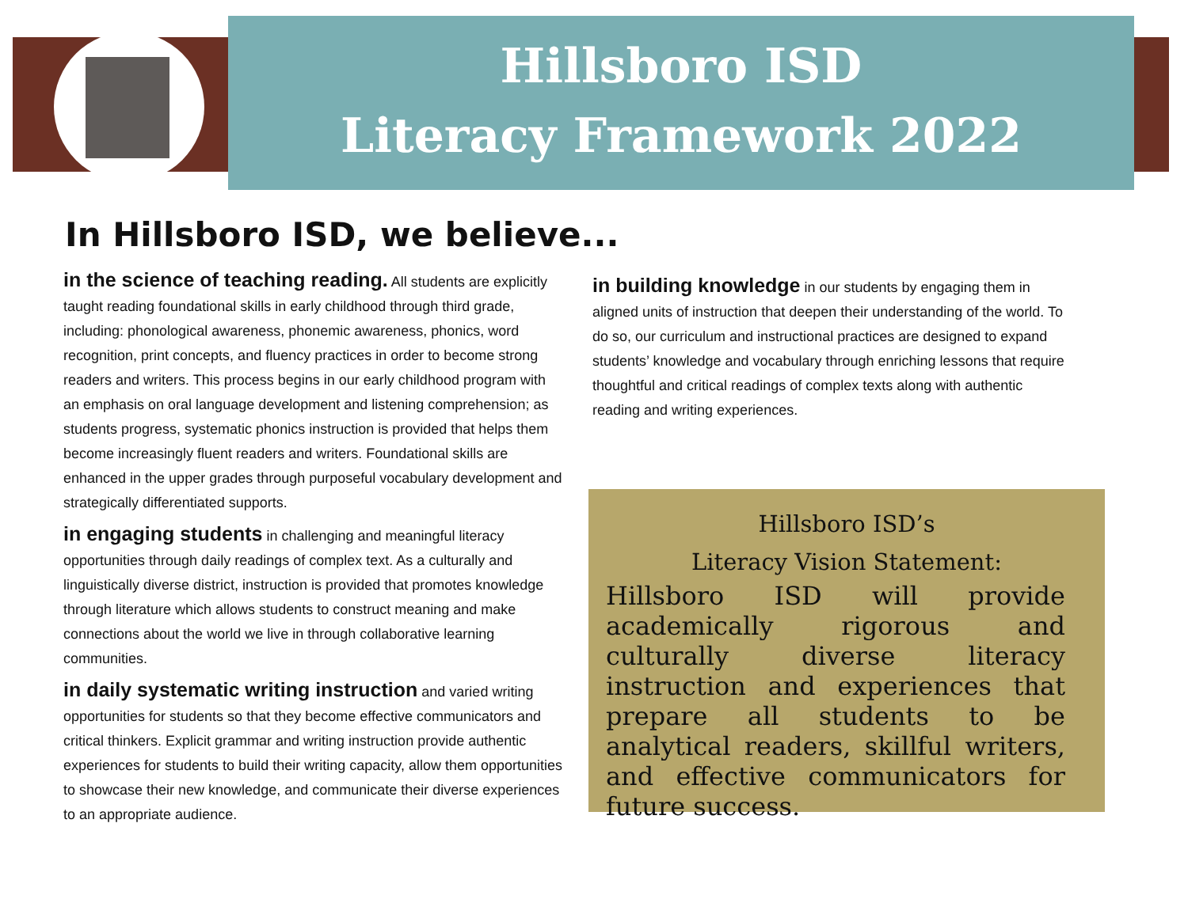Hillsboro ISD
Literacy Framework 2022
In Hillsboro ISD, we believe...
in the science of teaching reading. All students are explicitly taught reading foundational skills in early childhood through third grade, including: phonological awareness, phonemic awareness, phonics, word recognition, print concepts, and fluency practices in order to become strong readers and writers. This process begins in our early childhood program with an emphasis on oral language development and listening comprehension; as students progress, systematic phonics instruction is provided that helps them become increasingly fluent readers and writers. Foundational skills are enhanced in the upper grades through purposeful vocabulary development and strategically differentiated supports.
in engaging students in challenging and meaningful literacy opportunities through daily readings of complex text. As a culturally and linguistically diverse district, instruction is provided that promotes knowledge through literature which allows students to construct meaning and make connections about the world we live in through collaborative learning communities.
in daily systematic writing instruction and varied writing opportunities for students so that they become effective communicators and critical thinkers. Explicit grammar and writing instruction provide authentic experiences for students to build their writing capacity, allow them opportunities to showcase their new knowledge, and communicate their diverse experiences to an appropriate audience.
in building knowledge in our students by engaging them in aligned units of instruction that deepen their understanding of the world. To do so, our curriculum and instructional practices are designed to expand students’ knowledge and vocabulary through enriching lessons that require thoughtful and critical readings of complex texts along with authentic reading and writing experiences.
Hillsboro ISD’s
Literacy Vision Statement:
Hillsboro ISD will provide academically rigorous and culturally diverse literacy instruction and experiences that prepare all students to be analytical readers, skillful writers, and effective communicators for future success.